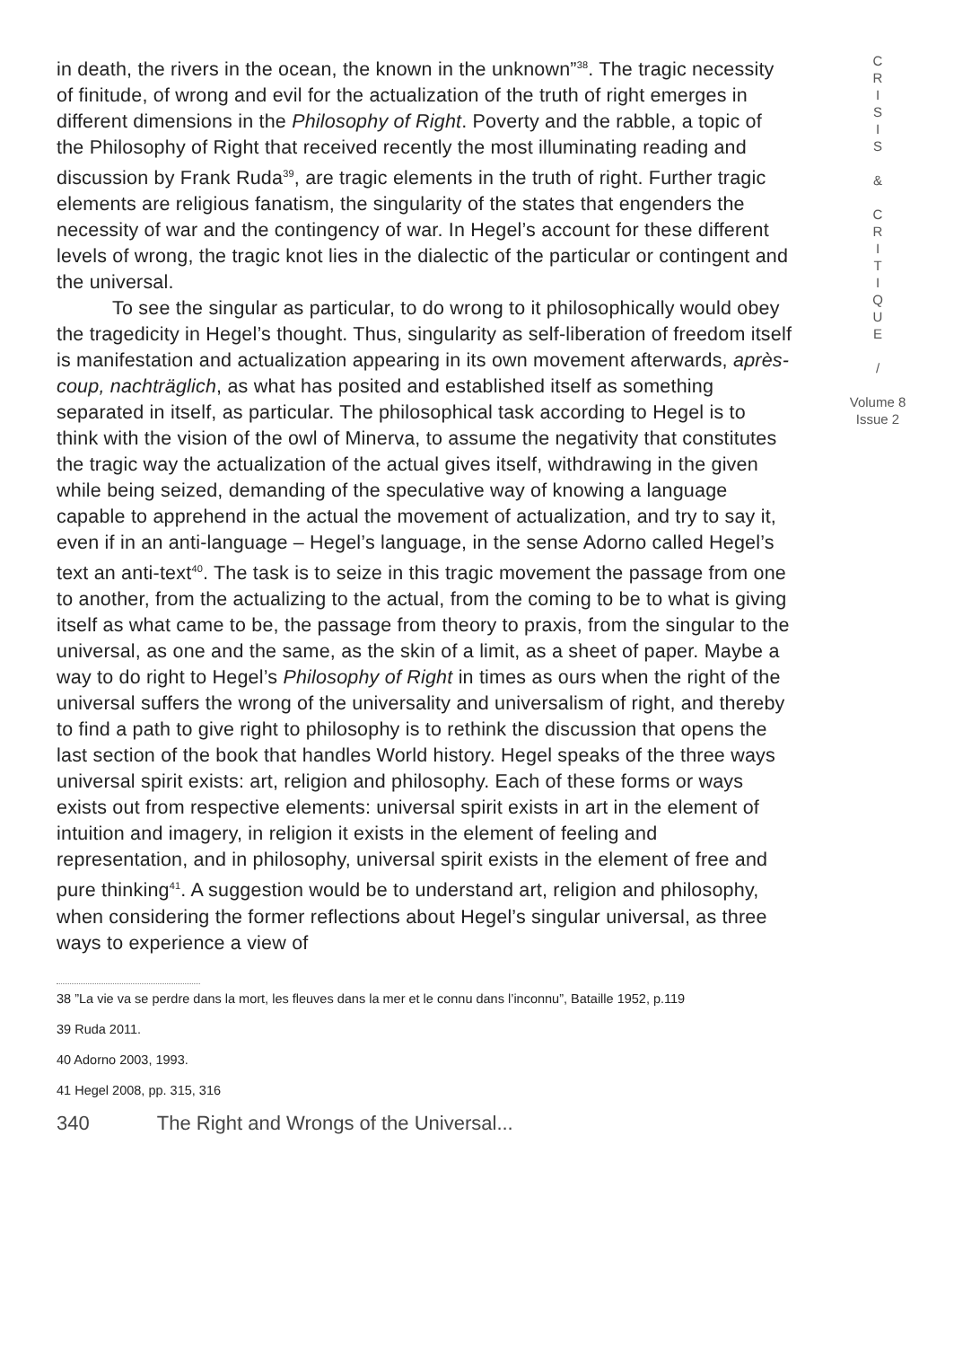in death, the rivers in the ocean, the known in the unknown”<sup>38</sup>. The tragic necessity of finitude, of wrong and evil for the actualization of the truth of right emerges in different dimensions in the Philosophy of Right. Poverty and the rabble, a topic of the Philosophy of Right that received recently the most illuminating reading and discussion by Frank Ruda<sup>39</sup>, are tragic elements in the truth of right. Further tragic elements are religious fanatism, the singularity of the states that engenders the necessity of war and the contingency of war. In Hegel’s account for these different levels of wrong, the tragic knot lies in the dialectic of the particular or contingent and the universal.
To see the singular as particular, to do wrong to it philosophically would obey the tragedicity in Hegel’s thought. Thus, singularity as self-liberation of freedom itself is manifestation and actualization appearing in its own movement afterwards, après-coup, nachträglich, as what has posited and established itself as something separated in itself, as particular. The philosophical task according to Hegel is to think with the vision of the owl of Minerva, to assume the negativity that constitutes the tragic way the actualization of the actual gives itself, withdrawing in the given while being seized, demanding of the speculative way of knowing a language capable to apprehend in the actual the movement of actualization, and try to say it, even if in an anti-language – Hegel’s language, in the sense Adorno called Hegel’s text an anti-text<sup>40</sup>. The task is to seize in this tragic movement the passage from one to another, from the actualizing to the actual, from the coming to be to what is giving itself as what came to be, the passage from theory to praxis, from the singular to the universal, as one and the same, as the skin of a limit, as a sheet of paper. Maybe a way to do right to Hegel’s Philosophy of Right in times as ours when the right of the universal suffers the wrong of the universality and universalism of right, and thereby to find a path to give right to philosophy is to rethink the discussion that opens the last section of the book that handles World history. Hegel speaks of the three ways universal spirit exists: art, religion and philosophy. Each of these forms or ways exists out from respective elements: universal spirit exists in art in the element of intuition and imagery, in religion it exists in the element of feeling and representation, and in philosophy, universal spirit exists in the element of free and pure thinking<sup>41</sup>. A suggestion would be to understand art, religion and philosophy, when considering the former reflections about Hegel’s singular universal, as three ways to experience a view of
38 ”La vie va se perdre dans la mort, les fleuves dans la mer et le connu dans l’inconnu”, Bataille 1952, p.119
39 Ruda 2011.
40 Adorno 2003, 1993.
41 Hegel 2008, pp. 315, 316
340 The Right and Wrongs of the Universal...
C
R
I
S
I
S
&
C
R
I
T
I
Q
U
E
/
Volume 8
Issue 2